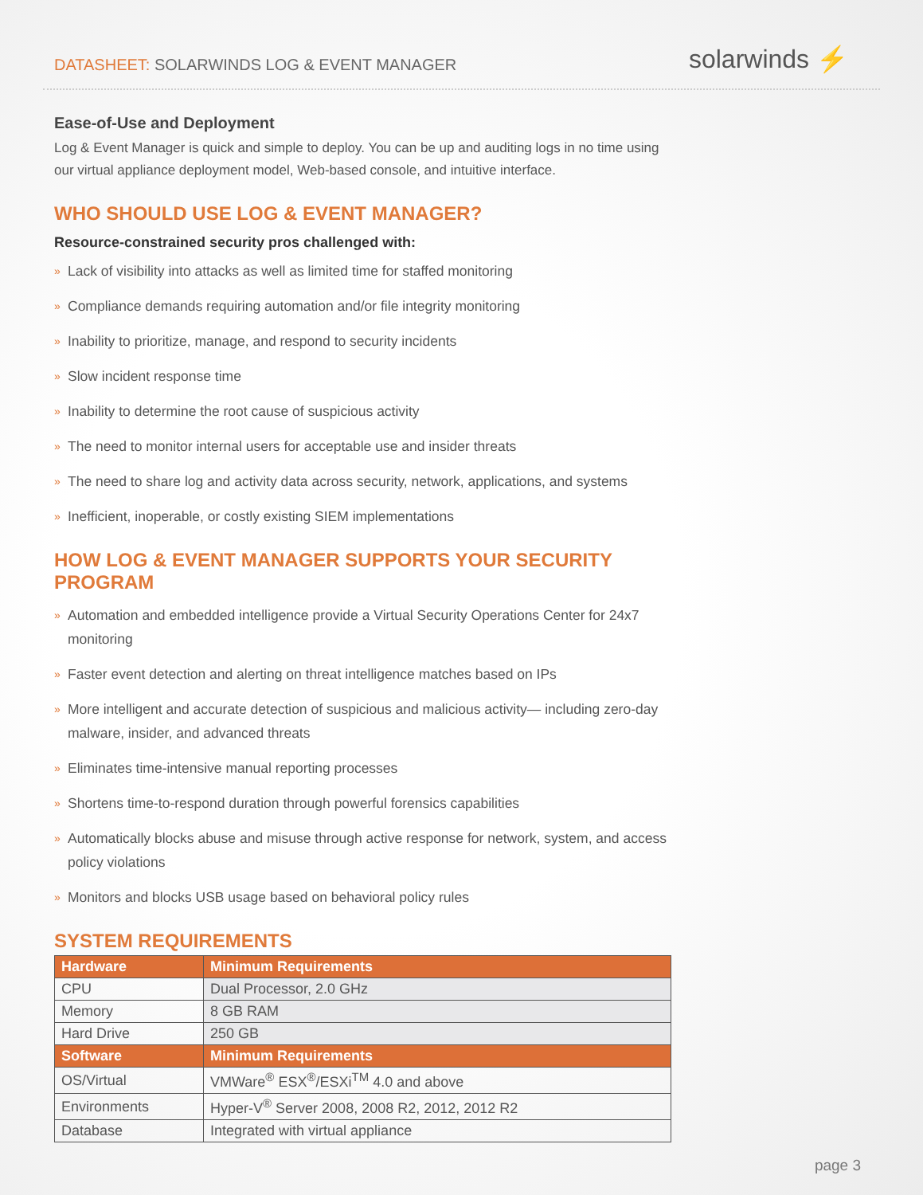DATASHEET: SOLARWINDS LOG & EVENT MANAGER
solarwinds ⚡
Ease-of-Use and Deployment
Log & Event Manager is quick and simple to deploy. You can be up and auditing logs in no time using our virtual appliance deployment model, Web-based console, and intuitive interface.
WHO SHOULD USE LOG & EVENT MANAGER?
Resource-constrained security pros challenged with:
» Lack of visibility into attacks as well as limited time for staffed monitoring
» Compliance demands requiring automation and/or file integrity monitoring
» Inability to prioritize, manage, and respond to security incidents
» Slow incident response time
» Inability to determine the root cause of suspicious activity
» The need to monitor internal users for acceptable use and insider threats
» The need to share log and activity data across security, network, applications, and systems
» Inefficient, inoperable, or costly existing SIEM implementations
HOW LOG & EVENT MANAGER SUPPORTS YOUR SECURITY PROGRAM
» Automation and embedded intelligence provide a Virtual Security Operations Center for 24x7 monitoring
» Faster event detection and alerting on threat intelligence matches based on IPs
» More intelligent and accurate detection of suspicious and malicious activity— including zero-day malware, insider, and advanced threats
» Eliminates time-intensive manual reporting processes
» Shortens time-to-respond duration through powerful forensics capabilities
» Automatically blocks abuse and misuse through active response for network, system, and access policy violations
» Monitors and blocks USB usage based on behavioral policy rules
SYSTEM REQUIREMENTS
| Hardware | Minimum Requirements |
| --- | --- |
| CPU | Dual Processor, 2.0 GHz |
| Memory | 8 GB RAM |
| Hard Drive | 250 GB |
| Software | Minimum Requirements |
| OS/Virtual | VMWare<sup>®</sup> ESX<sup>®</sup>/ESXi<sup>TM</sup> 4.0 and above |
| Environments | Hyper-V<sup>®</sup> Server 2008, 2008 R2, 2012, 2012 R2 |
| Database | Integrated with virtual appliance |
page 3